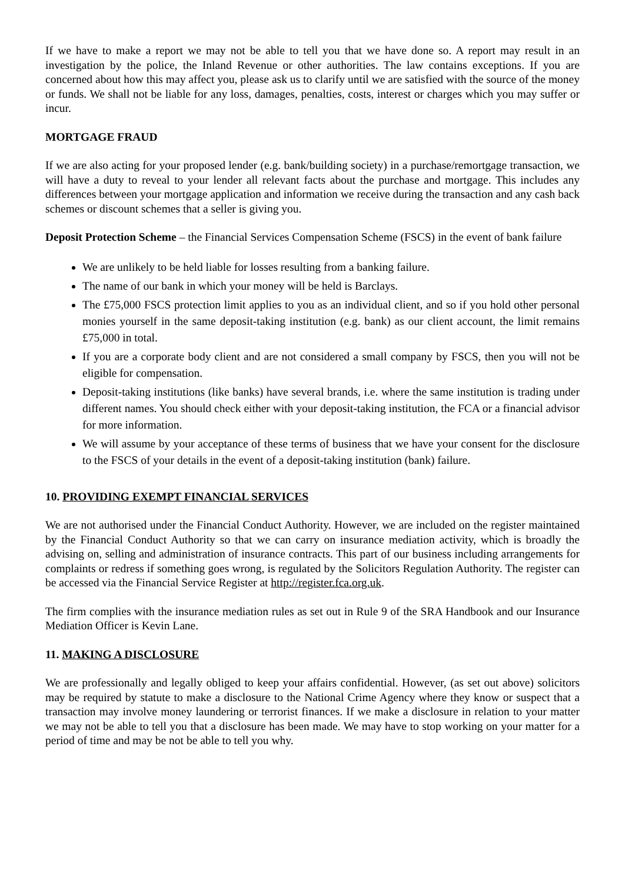If we have to make a report we may not be able to tell you that we have done so. A report may result in an investigation by the police, the Inland Revenue or other authorities. The law contains exceptions. If you are concerned about how this may affect you, please ask us to clarify until we are satisfied with the source of the money or funds. We shall not be liable for any loss, damages, penalties, costs, interest or charges which you may suffer or incur.
MORTGAGE FRAUD
If we are also acting for your proposed lender (e.g. bank/building society) in a purchase/remortgage transaction, we will have a duty to reveal to your lender all relevant facts about the purchase and mortgage. This includes any differences between your mortgage application and information we receive during the transaction and any cash back schemes or discount schemes that a seller is giving you.
Deposit Protection Scheme – the Financial Services Compensation Scheme (FSCS) in the event of bank failure
We are unlikely to be held liable for losses resulting from a banking failure.
The name of our bank in which your money will be held is Barclays.
The £75,000 FSCS protection limit applies to you as an individual client, and so if you hold other personal monies yourself in the same deposit-taking institution (e.g. bank) as our client account, the limit remains £75,000 in total.
If you are a corporate body client and are not considered a small company by FSCS, then you will not be eligible for compensation.
Deposit-taking institutions (like banks) have several brands, i.e. where the same institution is trading under different names. You should check either with your deposit-taking institution, the FCA or a financial advisor for more information.
We will assume by your acceptance of these terms of business that we have your consent for the disclosure to the FSCS of your details in the event of a deposit-taking institution (bank) failure.
10. PROVIDING EXEMPT FINANCIAL SERVICES
We are not authorised under the Financial Conduct Authority. However, we are included on the register maintained by the Financial Conduct Authority so that we can carry on insurance mediation activity, which is broadly the advising on, selling and administration of insurance contracts. This part of our business including arrangements for complaints or redress if something goes wrong, is regulated by the Solicitors Regulation Authority. The register can be accessed via the Financial Service Register at http://register.fca.org.uk.
The firm complies with the insurance mediation rules as set out in Rule 9 of the SRA Handbook and our Insurance Mediation Officer is Kevin Lane.
11. MAKING A DISCLOSURE
We are professionally and legally obliged to keep your affairs confidential. However, (as set out above) solicitors may be required by statute to make a disclosure to the National Crime Agency where they know or suspect that a transaction may involve money laundering or terrorist finances. If we make a disclosure in relation to your matter we may not be able to tell you that a disclosure has been made. We may have to stop working on your matter for a period of time and may be not be able to tell you why.